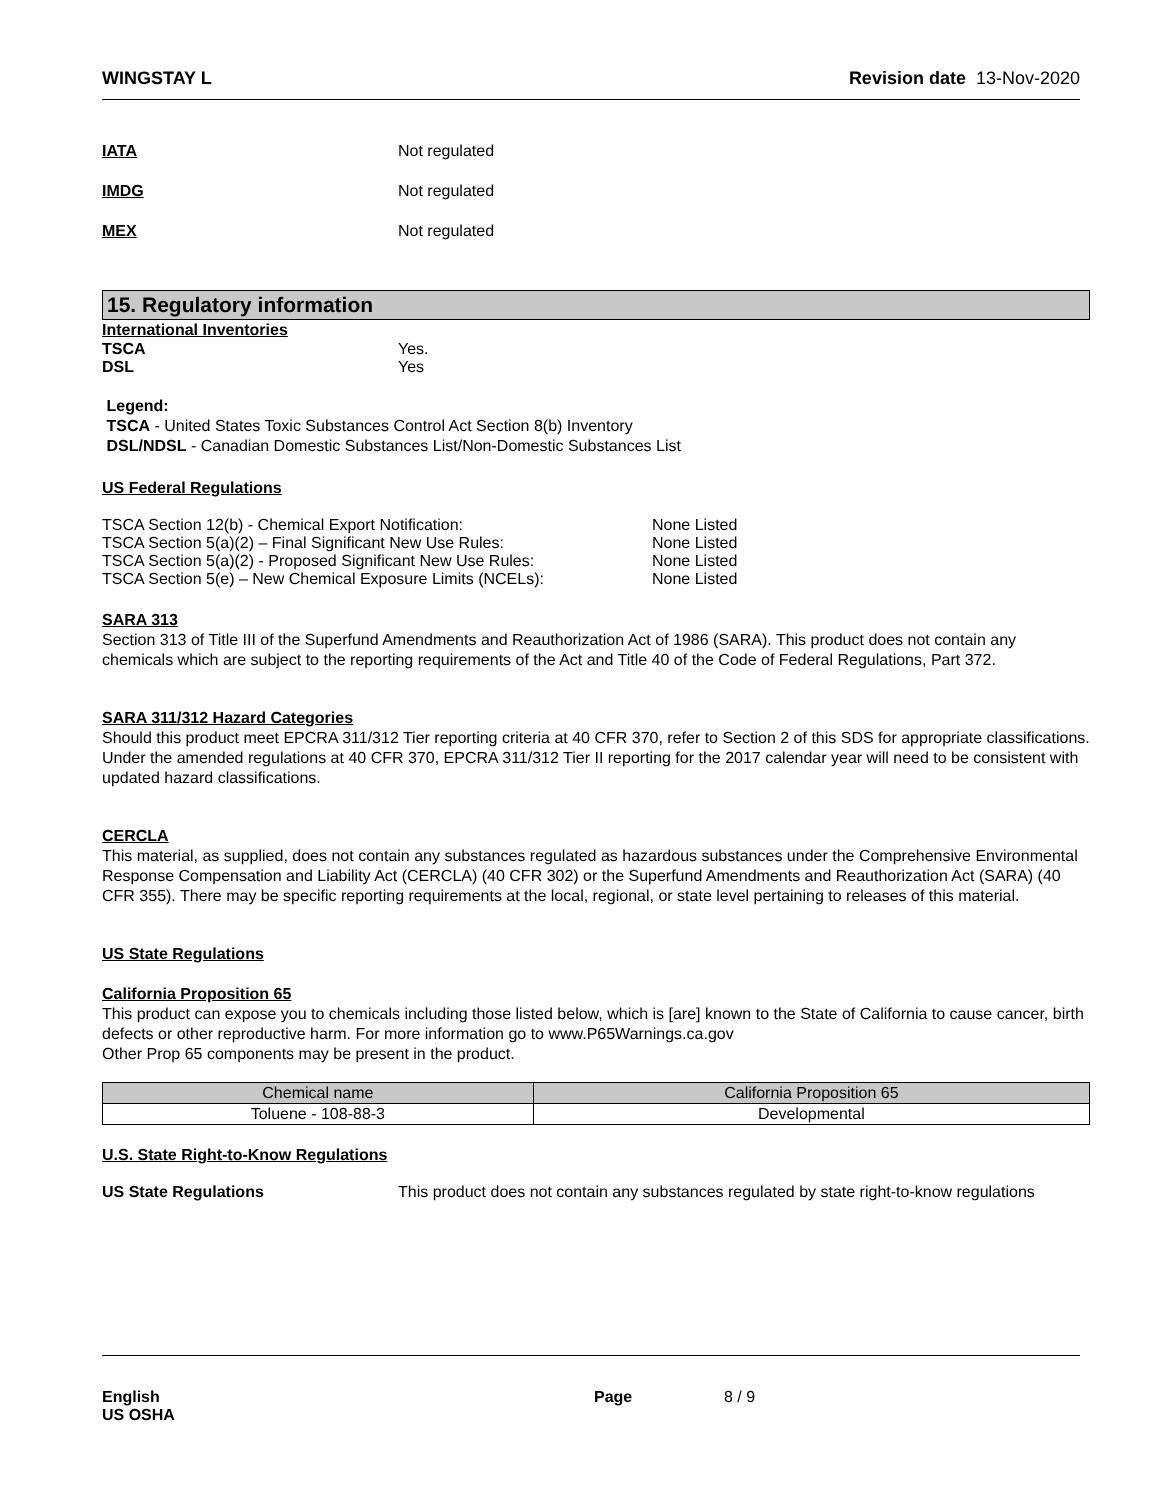WINGSTAY L Revision date 13-Nov-2020
IATA Not regulated
IMDG Not regulated
MEX Not regulated
15. Regulatory information
International Inventories
TSCA Yes.
DSL Yes
Legend:
TSCA - United States Toxic Substances Control Act Section 8(b) Inventory
DSL/NDSL - Canadian Domestic Substances List/Non-Domestic Substances List
US Federal Regulations
TSCA Section 12(b) - Chemical Export Notification: None Listed
TSCA Section 5(a)(2) – Final Significant New Use Rules: None Listed
TSCA Section 5(a)(2) - Proposed Significant New Use Rules: None Listed
TSCA Section 5(e) – New Chemical Exposure Limits (NCELs): None Listed
SARA 313
Section 313 of Title III of the Superfund Amendments and Reauthorization Act of 1986 (SARA). This product does not contain any chemicals which are subject to the reporting requirements of the Act and Title 40 of the Code of Federal Regulations, Part 372.
SARA 311/312 Hazard Categories
Should this product meet EPCRA 311/312 Tier reporting criteria at 40 CFR 370, refer to Section 2 of this SDS for appropriate classifications. Under the amended regulations at 40 CFR 370, EPCRA 311/312 Tier II reporting for the 2017 calendar year will need to be consistent with updated hazard classifications.
CERCLA
This material, as supplied, does not contain any substances regulated as hazardous substances under the Comprehensive Environmental Response Compensation and Liability Act (CERCLA) (40 CFR 302) or the Superfund Amendments and Reauthorization Act (SARA) (40 CFR 355). There may be specific reporting requirements at the local, regional, or state level pertaining to releases of this material.
US State Regulations
California Proposition 65
This product can expose you to chemicals including those listed below, which is [are] known to the State of California to cause cancer, birth defects or other reproductive harm. For more information go to www.P65Warnings.ca.gov
Other Prop 65 components may be present in the product.
| Chemical name | California Proposition 65 |
| --- | --- |
| Toluene - 108-88-3 | Developmental |
U.S. State Right-to-Know Regulations
US State Regulations This product does not contain any substances regulated by state right-to-know regulations
English
US OSHA
Page 8 / 9